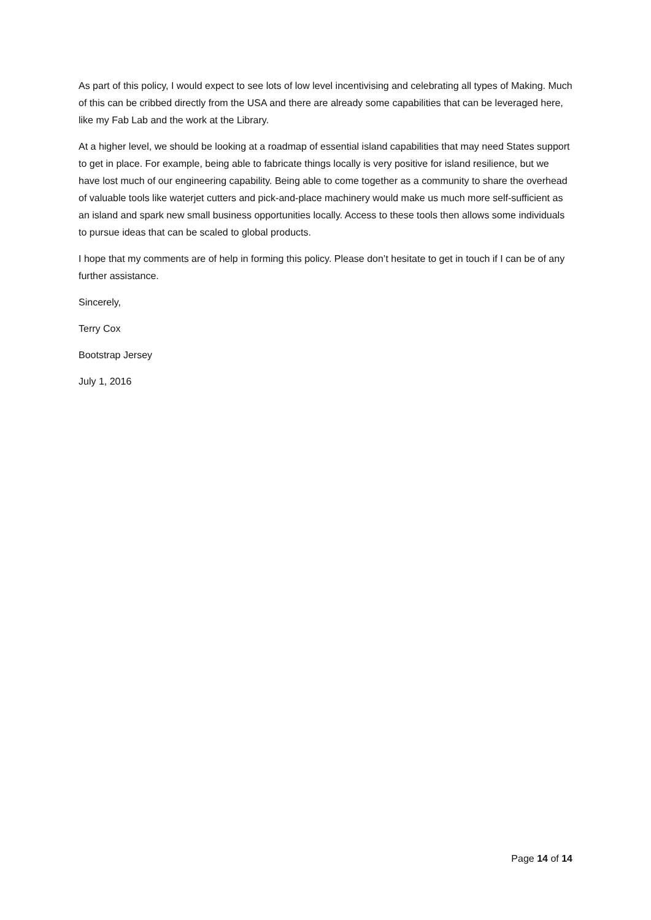As part of this policy, I would expect to see lots of low level incentivising and celebrating all types of Making. Much of this can be cribbed directly from the USA and there are already some capabilities that can be leveraged here, like my Fab Lab and the work at the Library.
At a higher level, we should be looking at a roadmap of essential island capabilities that may need States support to get in place. For example, being able to fabricate things locally is very positive for island resilience, but we have lost much of our engineering capability. Being able to come together as a community to share the overhead of valuable tools like waterjet cutters and pick-and-place machinery would make us much more self-sufficient as an island and spark new small business opportunities locally. Access to these tools then allows some individuals to pursue ideas that can be scaled to global products.
I hope that my comments are of help in forming this policy. Please don’t hesitate to get in touch if I can be of any further assistance.
Sincerely,
Terry Cox
Bootstrap Jersey
July 1, 2016
Page 14 of 14